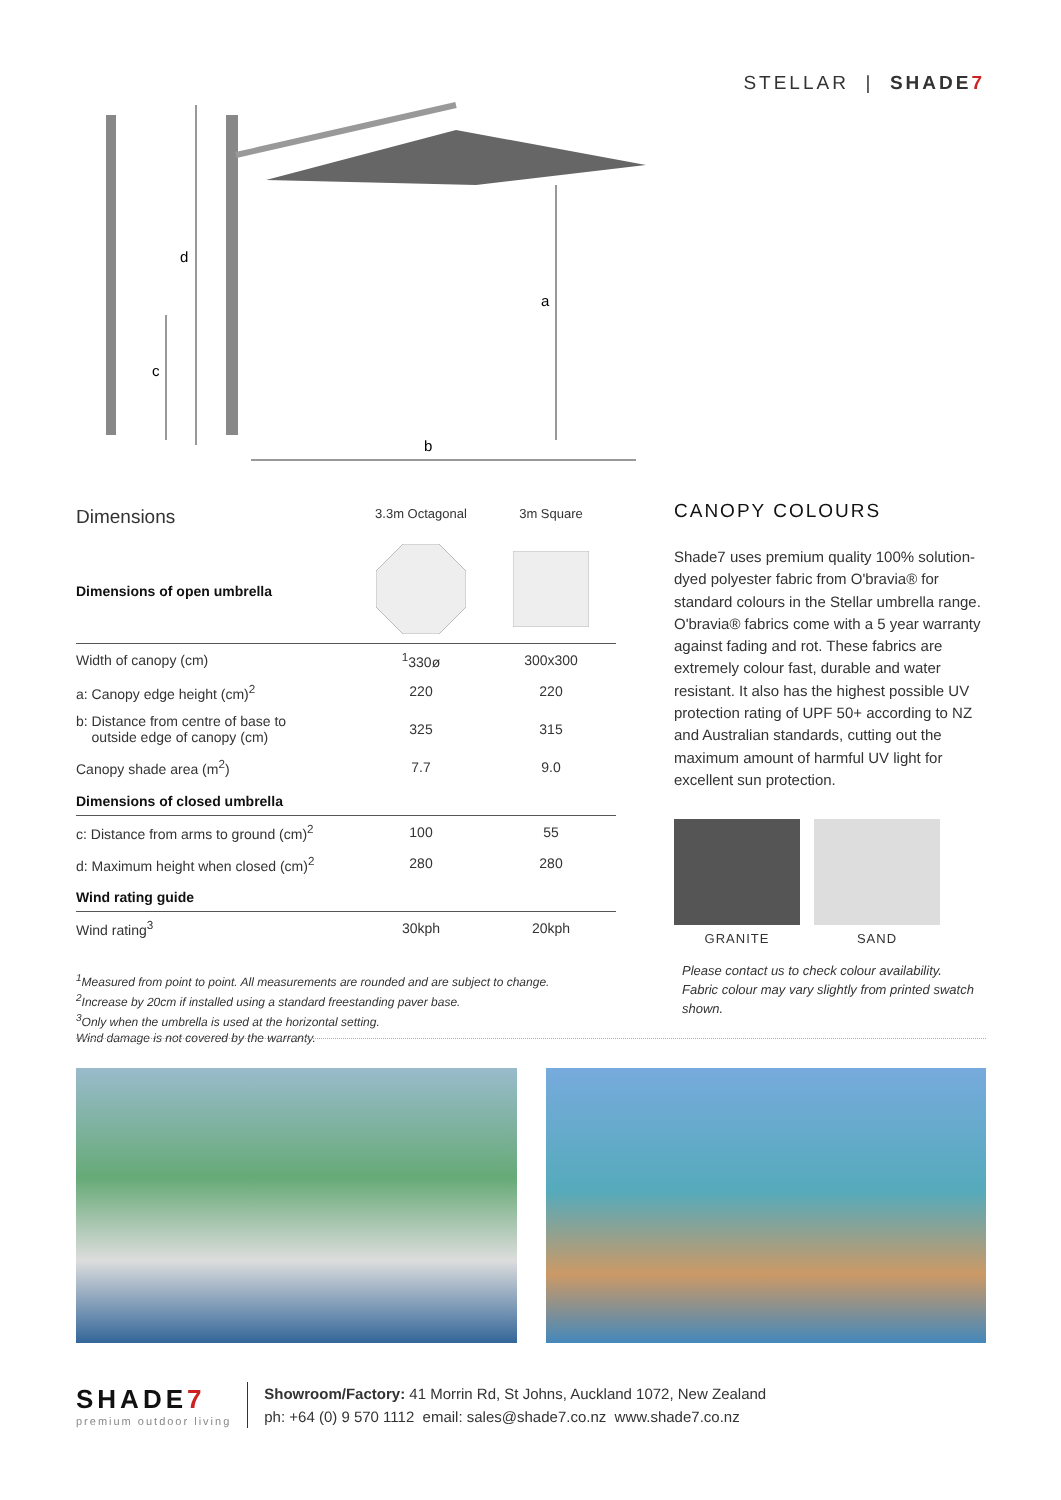STELLAR | SHADE7
d
c
a
b
| Dimensions | 3.3m Octagonal | 3m Square |
| Dimensions of open umbrella | | |
| Width of canopy (cm) | <sup>1</sup> 330ø | 300x300 |
| a: Canopy edge height (cm)<sup>2</sup> | 220 | 220 |
| b: Distance from centre of base to outside edge of canopy (cm) | 325 | 315 |
| Canopy shade area (m<sup>2</sup>) | 7.7 | 9.0 |
| Dimensions of closed umbrella | | |
| c: Distance from arms to ground (cm)<sup>2</sup> | 100 | 55 |
| d: Maximum height when closed (cm)<sup>2</sup> | 280 | 280 |
| Wind rating guide | | |
| Wind rating<sup>3</sup> | 30kph | 20kph |
<sup>1</sup> Measured from point to point. All measurements are rounded and are subject to change.
<sup>2</sup> Increase by 20cm if installed using a standard freestanding paver base.
<sup>3</sup> Only when the umbrella is used at the horizontal setting.
Wind damage is not covered by the warranty.
CANOPY COLOURS
Shade7 uses premium quality 100% solution-dyed polyester fabric from O'bravia® for standard colours in the Stellar umbrella range. O'bravia® fabrics come with a 5 year warranty against fading and rot. These fabrics are extremely colour fast, durable and water resistant. It also has the highest possible UV protection rating of UPF 50+ according to NZ and Australian standards, cutting out the maximum amount of harmful UV light for excellent sun protection.
GRANITE SAND
Please contact us to check colour availability. Fabric colour may vary slightly from printed swatch shown.
SHADE7
premium outdoor living
Showroom/Factory: 41 Morrin Rd, St Johns, Auckland 1072, New Zealand
ph: +64 (0) 9 570 1112 email: sales@shade7.co.nz www.shade7.co.nz